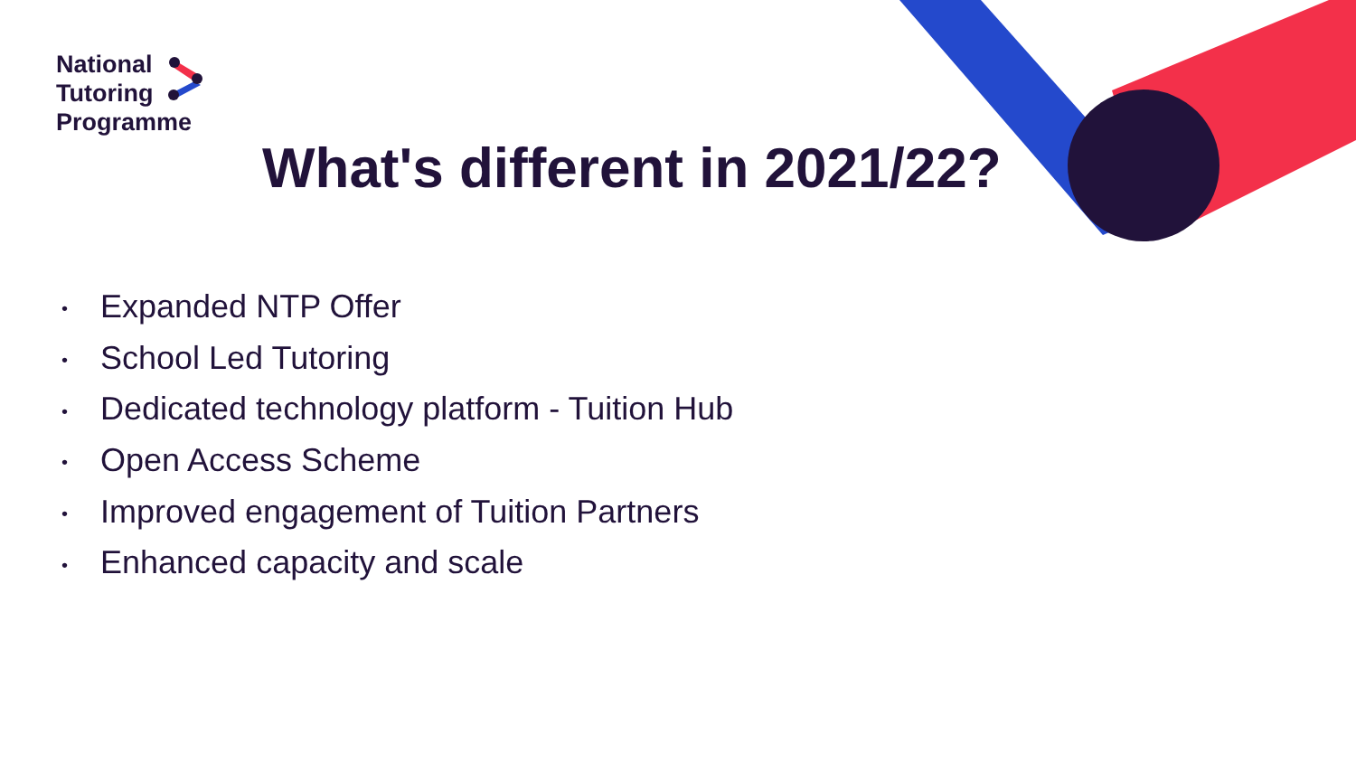National
Tutoring
Programme
What's different in 2021/22?
Expanded NTP Offer
School Led Tutoring
Dedicated technology platform - Tuition Hub
Open Access Scheme
Improved engagement of Tuition Partners
Enhanced capacity and scale